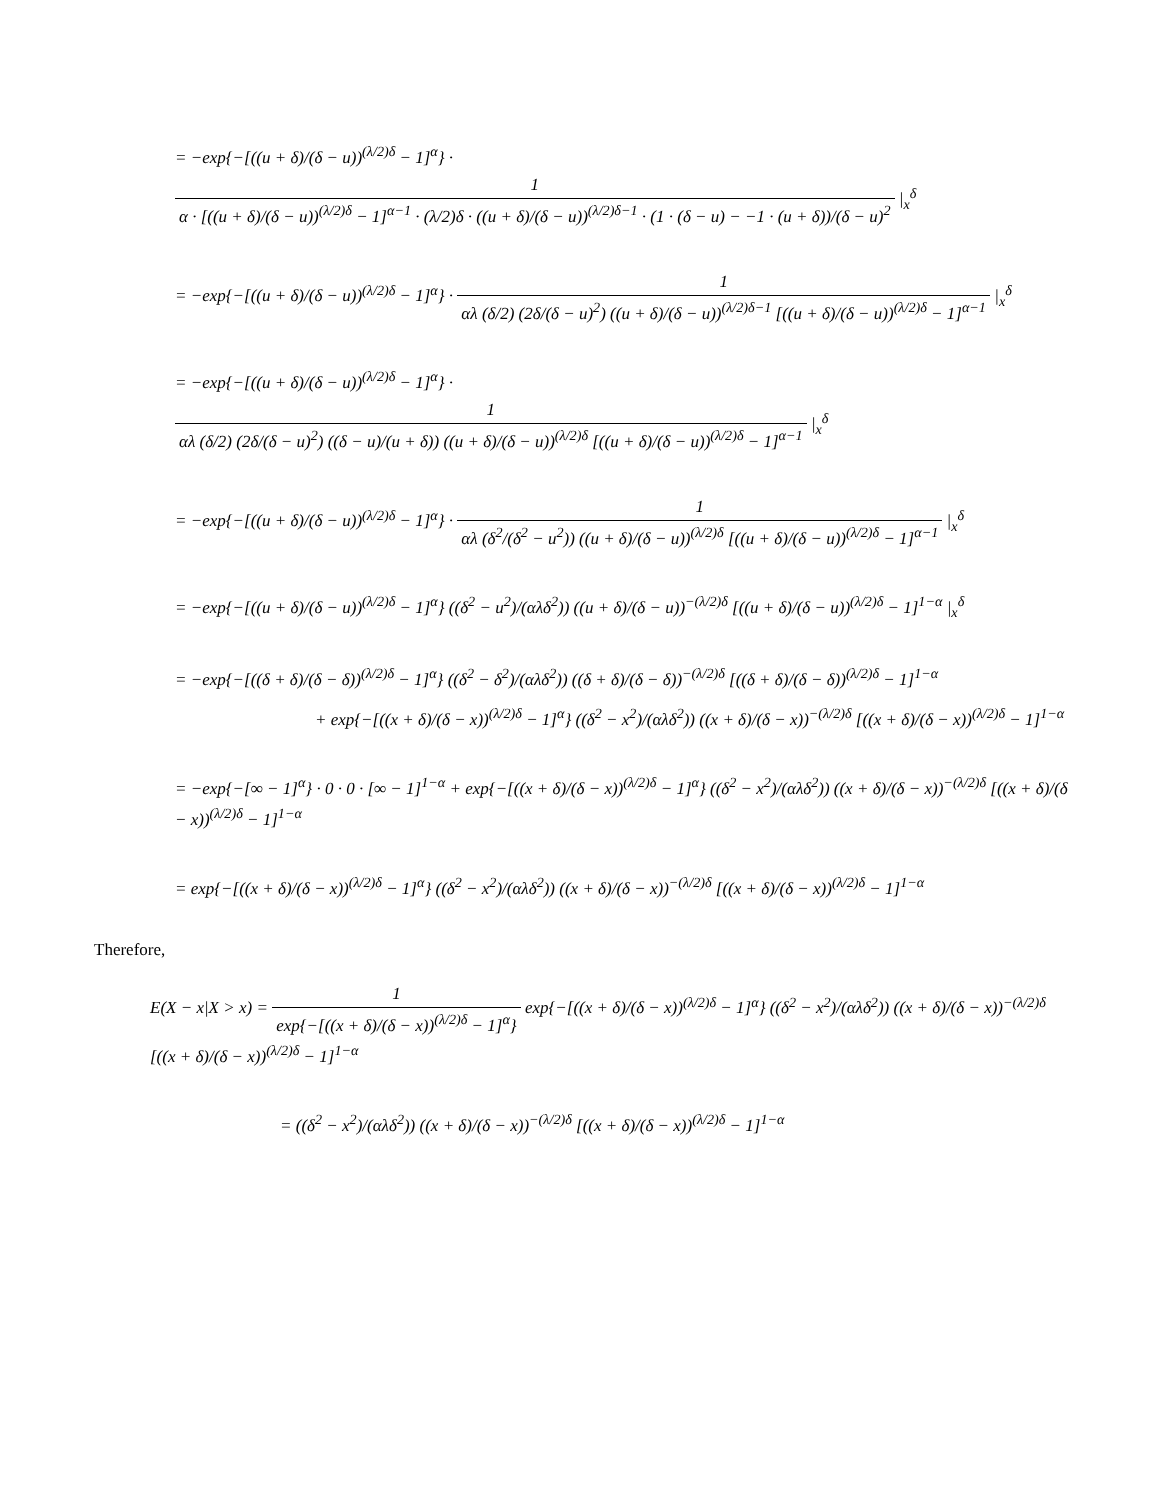= −exp{−[((u + δ)/(δ − u))<sup>(λ/2)δ</sup> − 1]<sup>α</sup>} · 1 α · [((u + δ)/(δ − u))<sup>(λ/2)δ</sup> − 1]<sup>α−1</sup> · (λ/2)δ · ((u + δ)/(δ − u))<sup>(λ/2)δ−1</sup> · (1 · (δ − u) − −1 · (u + δ))/(δ − u)<sup>2</sup> |<sub>x</sub><sup>δ</sup>
= −exp{−[((u + δ)/(δ − u))<sup>(λ/2)δ</sup> − 1]<sup>α</sup>} · 1 αλ (δ/2) (2δ/(δ − u)<sup>2</sup>) ((u + δ)/(δ − u))<sup>(λ/2)δ−1</sup> [((u + δ)/(δ − u))<sup>(λ/2)δ</sup> − 1]<sup>α−1</sup> |<sub>x</sub><sup>δ</sup>
= −exp{−[((u + δ)/(δ − u))<sup>(λ/2)δ</sup> − 1]<sup>α</sup>} · 1 αλ (δ/2) (2δ/(δ − u)<sup>2</sup>) ((δ − u)/(u + δ)) ((u + δ)/(δ − u))<sup>(λ/2)δ</sup> [((u + δ)/(δ − u))<sup>(λ/2)δ</sup> − 1]<sup>α−1</sup> |<sub>x</sub><sup>δ</sup>
= −exp{−[((u + δ)/(δ − u))<sup>(λ/2)δ</sup> − 1]<sup>α</sup>} · 1 αλ (δ<sup>2</sup>/(δ<sup>2</sup> − u<sup>2</sup>)) ((u + δ)/(δ − u))<sup>(λ/2)δ</sup> [((u + δ)/(δ − u))<sup>(λ/2)δ</sup> − 1]<sup>α−1</sup> |<sub>x</sub><sup>δ</sup>
= −exp{−[((u + δ)/(δ − u))<sup>(λ/2)δ</sup> − 1]<sup>α</sup>} ((δ<sup>2</sup> − u<sup>2</sup>)/(αλδ<sup>2</sup>)) ((u + δ)/(δ − u))<sup>−(λ/2)δ</sup> [((u + δ)/(δ − u))<sup>(λ/2)δ</sup> − 1]<sup>1−α</sup> |<sub>x</sub><sup>δ</sup>
= −exp{−[((δ + δ)/(δ − δ))<sup>(λ/2)δ</sup> − 1]<sup>α</sup>} ((δ<sup>2</sup> − δ<sup>2</sup>)/(αλδ<sup>2</sup>)) ((δ + δ)/(δ − δ))<sup>−(λ/2)δ</sup> [((δ + δ)/(δ − δ))<sup>(λ/2)δ</sup> − 1]<sup>1−α</sup>
+ exp{−[((x + δ)/(δ − x))<sup>(λ/2)δ</sup> − 1]<sup>α</sup>} ((δ<sup>2</sup> − x<sup>2</sup>)/(αλδ<sup>2</sup>)) ((x + δ)/(δ − x))<sup>−(λ/2)δ</sup> [((x + δ)/(δ − x))<sup>(λ/2)δ</sup> − 1]<sup>1−α</sup>
= −exp{−[∞ − 1]<sup>α</sup>} · 0 · 0 · [∞ − 1]<sup>1−α</sup> + exp{−[((x + δ)/(δ − x))<sup>(λ/2)δ</sup> − 1]<sup>α</sup>} ((δ<sup>2</sup> − x<sup>2</sup>)/(αλδ<sup>2</sup>)) ((x + δ)/(δ − x))<sup>−(λ/2)δ</sup> [((x + δ)/(δ − x))<sup>(λ/2)δ</sup> − 1]<sup>1−α</sup>
= exp{−[((x + δ)/(δ − x))<sup>(λ/2)δ</sup> − 1]<sup>α</sup>} ((δ<sup>2</sup> − x<sup>2</sup>)/(αλδ<sup>2</sup>)) ((x + δ)/(δ − x))<sup>−(λ/2)δ</sup> [((x + δ)/(δ − x))<sup>(λ/2)δ</sup> − 1]<sup>1−α</sup>
Therefore,
E(X − x|X > x) = 1 exp{−[((x + δ)/(δ − x))<sup>(λ/2)δ</sup> − 1]<sup>α</sup>} exp{−[((x + δ)/(δ − x))<sup>(λ/2)δ</sup> − 1]<sup>α</sup>} ((δ<sup>2</sup> − x<sup>2</sup>)/(αλδ<sup>2</sup>)) ((x + δ)/(δ − x))<sup>−(λ/2)δ</sup> [((x + δ)/(δ − x))<sup>(λ/2)δ</sup> − 1]<sup>1−α</sup>
= ((δ<sup>2</sup> − x<sup>2</sup>)/(αλδ<sup>2</sup>)) ((x + δ)/(δ − x))<sup>−(λ/2)δ</sup> [((x + δ)/(δ − x))<sup>(λ/2)δ</sup> − 1]<sup>1−α</sup>